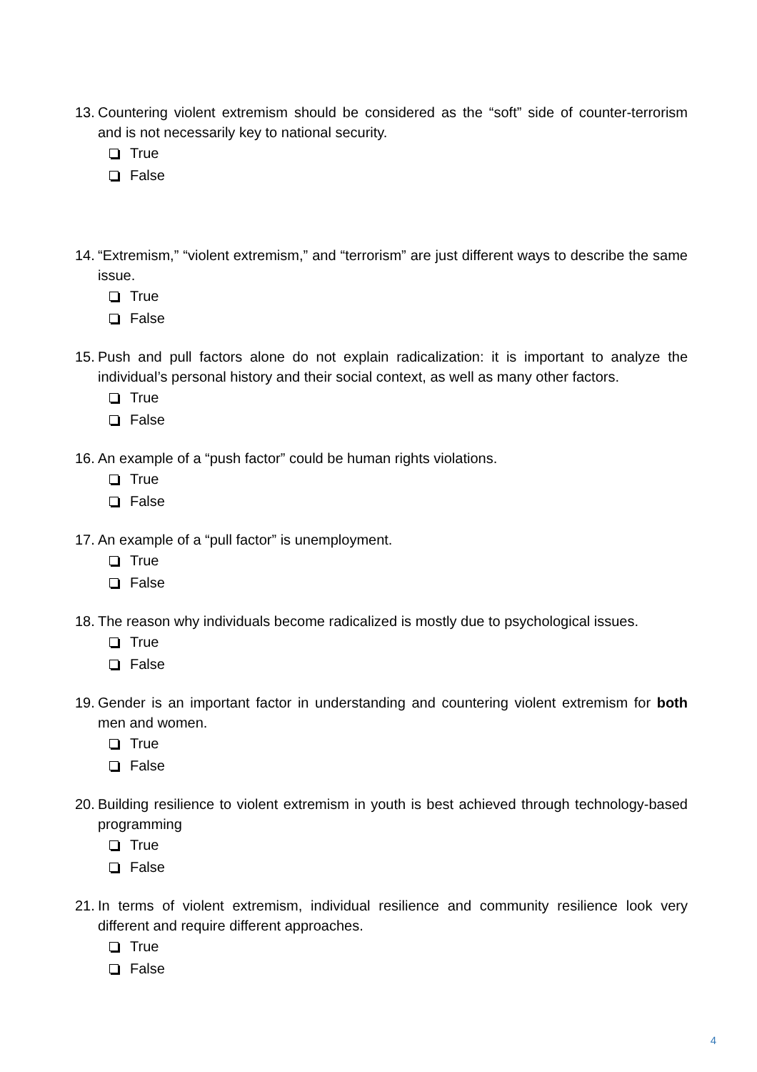13. Countering violent extremism should be considered as the “soft” side of counter-terrorism and is not necessarily key to national security.
True
False
14. “Extremism,” “violent extremism,” and “terrorism” are just different ways to describe the same issue.
True
False
15. Push and pull factors alone do not explain radicalization: it is important to analyze the individual’s personal history and their social context, as well as many other factors.
True
False
16. An example of a “push factor” could be human rights violations.
True
False
17. An example of a “pull factor” is unemployment.
True
False
18. The reason why individuals become radicalized is mostly due to psychological issues.
True
False
19. Gender is an important factor in understanding and countering violent extremism for both men and women.
True
False
20. Building resilience to violent extremism in youth is best achieved through technology-based programming
True
False
21. In terms of violent extremism, individual resilience and community resilience look very different and require different approaches.
True
False
4